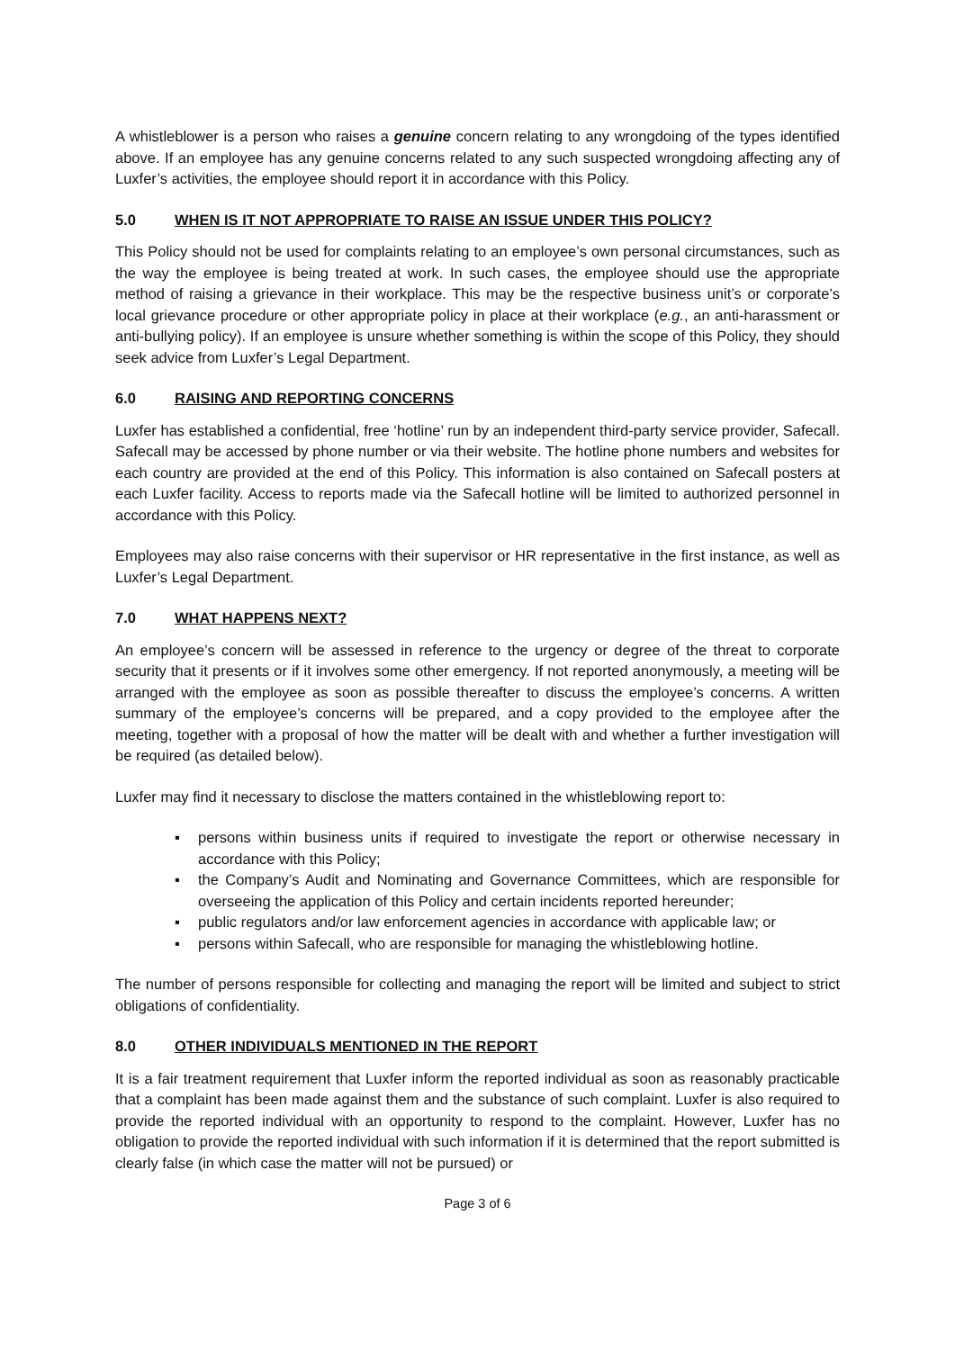A whistleblower is a person who raises a genuine concern relating to any wrongdoing of the types identified above. If an employee has any genuine concerns related to any such suspected wrongdoing affecting any of Luxfer’s activities, the employee should report it in accordance with this Policy.
5.0 WHEN IS IT NOT APPROPRIATE TO RAISE AN ISSUE UNDER THIS POLICY?
This Policy should not be used for complaints relating to an employee’s own personal circumstances, such as the way the employee is being treated at work. In such cases, the employee should use the appropriate method of raising a grievance in their workplace. This may be the respective business unit’s or corporate’s local grievance procedure or other appropriate policy in place at their workplace (e.g., an anti-harassment or anti-bullying policy). If an employee is unsure whether something is within the scope of this Policy, they should seek advice from Luxfer’s Legal Department.
6.0 RAISING AND REPORTING CONCERNS
Luxfer has established a confidential, free ‘hotline’ run by an independent third-party service provider, Safecall. Safecall may be accessed by phone number or via their website. The hotline phone numbers and websites for each country are provided at the end of this Policy. This information is also contained on Safecall posters at each Luxfer facility. Access to reports made via the Safecall hotline will be limited to authorized personnel in accordance with this Policy.
Employees may also raise concerns with their supervisor or HR representative in the first instance, as well as Luxfer’s Legal Department.
7.0 WHAT HAPPENS NEXT?
An employee’s concern will be assessed in reference to the urgency or degree of the threat to corporate security that it presents or if it involves some other emergency. If not reported anonymously, a meeting will be arranged with the employee as soon as possible thereafter to discuss the employee’s concerns. A written summary of the employee’s concerns will be prepared, and a copy provided to the employee after the meeting, together with a proposal of how the matter will be dealt with and whether a further investigation will be required (as detailed below).
Luxfer may find it necessary to disclose the matters contained in the whistleblowing report to:
▪ persons within business units if required to investigate the report or otherwise necessary in accordance with this Policy;
▪ the Company’s Audit and Nominating and Governance Committees, which are responsible for overseeing the application of this Policy and certain incidents reported hereunder;
▪ public regulators and/or law enforcement agencies in accordance with applicable law; or
▪ persons within Safecall, who are responsible for managing the whistleblowing hotline.
The number of persons responsible for collecting and managing the report will be limited and subject to strict obligations of confidentiality.
8.0 OTHER INDIVIDUALS MENTIONED IN THE REPORT
It is a fair treatment requirement that Luxfer inform the reported individual as soon as reasonably practicable that a complaint has been made against them and the substance of such complaint. Luxfer is also required to provide the reported individual with an opportunity to respond to the complaint. However, Luxfer has no obligation to provide the reported individual with such information if it is determined that the report submitted is clearly false (in which case the matter will not be pursued) or
Page 3 of 6